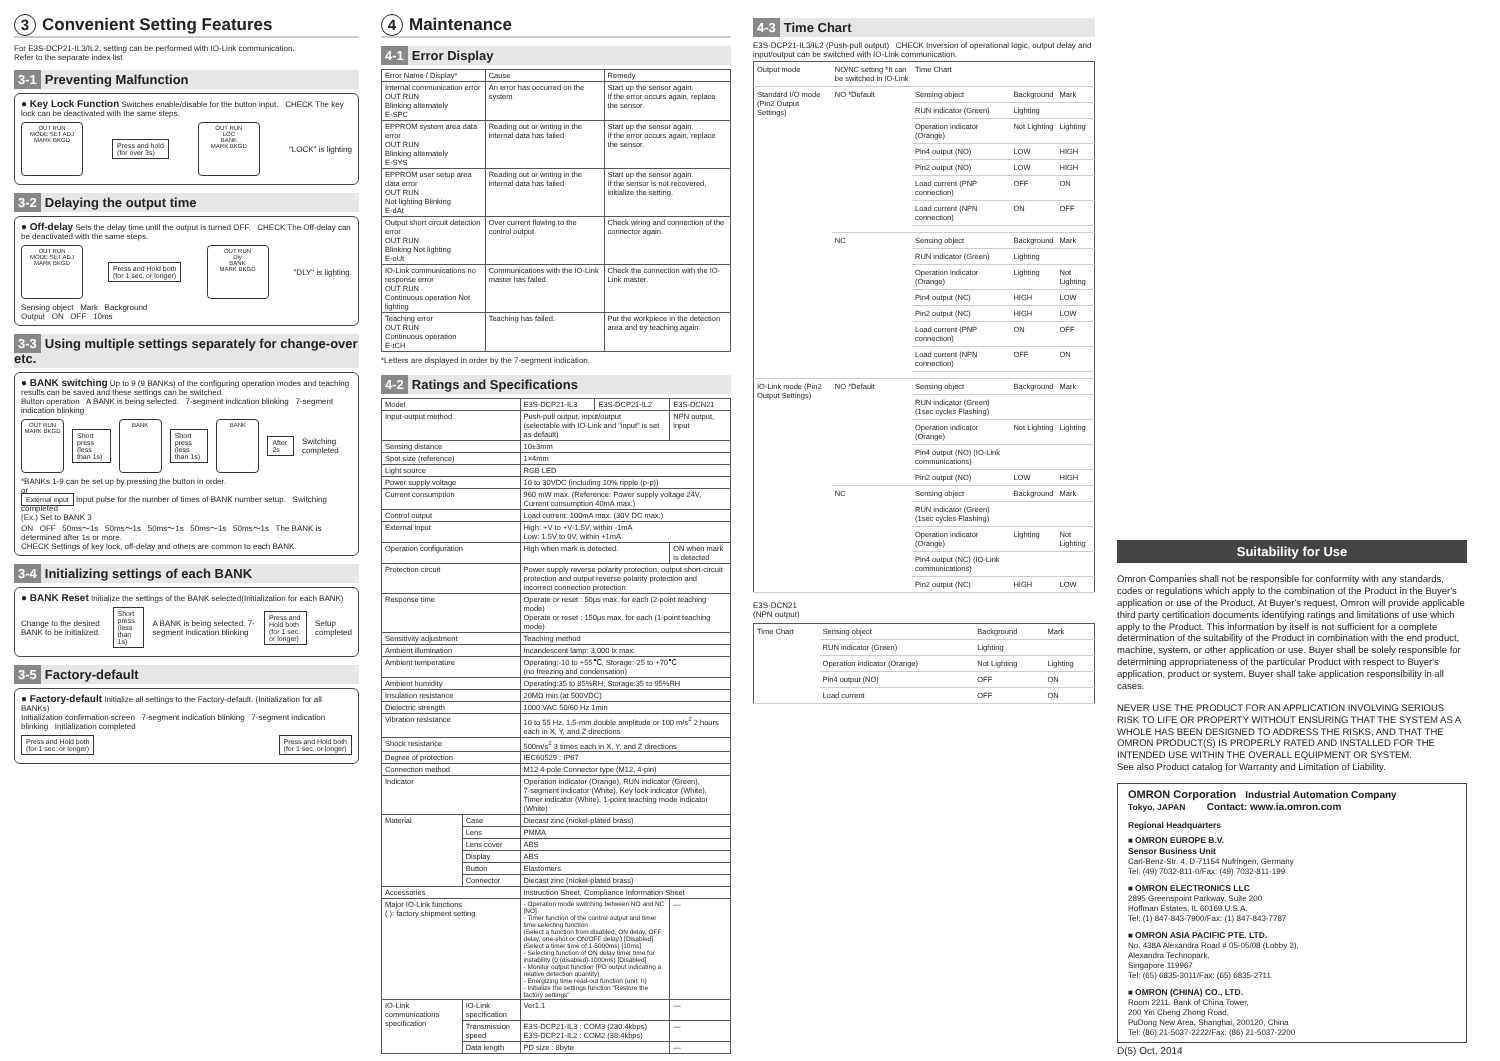3 Convenient Setting Features
For E3S-DCP21-IL3/IL2, setting can be performed with IO-Link communication.
Refer to the separate index list
3-1 Preventing Malfunction
● Key Lock Function Switches enable/disable for the button input. CHECK The key lock can be deactivated with the same steps.
OUT RUN
MODE SET ADJ
MARK BKGD
Press and hold
(for over 3s)
OUT RUN
LOC
BANK
MARK BKGD
"LOCK" is lighting
3-2 Delaying the output time
● Off-delay Sets the delay time until the output is turned OFF. CHECK The Off-delay can be deactivated with the same steps.
OUT RUN
MODE SET ADJ
MARK BKGD
Press and Hold both
(for 1 sec. or longer)
OUT RUN
Dly
BANK
MARK BKGD
"DLY" is lighting.
Sensing object Mark Background
Output ON OFF 10ms
3-3 Using multiple settings separately for change-over etc.
● BANK switching Up to 9 (9 BANKs) of the configuring operation modes and teaching results can be saved and these settings can be switched.
Button operation A BANK is being selected. 7-segment indication blinking 7-segment indication blinking
OUT RUN
MARK BKGD
Short press
(less than 1s)
BANK
Short press
(less than 1s)
BANK
After 2s Switching completed
*BANKs 1-9 can be set up by pressing the button in order.
or
External input Input pulse for the number of times of BANK number setup. Switching completed
(Ex.) Set to BANK 3
ON OFF 50ms～1s 50ms～1s 50ms～1s 50ms～1s 50ms～1s The BANK is determined after 1s or more.
CHECK Settings of key lock, off-delay and others are common to each BANK.
3-4 Initializing settings of each BANK
● BANK Reset Initialize the settings of the BANK selected(Initialization for each BANK)
Change to the desired BANK to be initialized.
Short press
(less than 1s)
A BANK is being selected. 7-segment indication blinking
Press and Hold both
(for 1 sec. or longer)
Setup completed
3-5 Factory-default
● Factory-default Initialize all settings to the Factory-default. (Initialization for all BANKs)
Initialization confirmation screen 7-segment indication blinking 7-segment indication blinking Initialization completed
Press and Hold both
(for 1 sec. or longer)
Press and Hold both
(for 1 sec. or longer)
4 Maintenance
4-1 Error Display
| Error Name / Display* | Cause | Remedy |
| --- | --- | --- |
| Internal communication error OUT RUN Blinking alternately E-SPC | An error has occurred on the system. | Start up the sensor again. If the error occurs again, replace the sensor. |
| EPPROM system area data error OUT RUN Blinking alternately E-SYS | Reading out or writing in the internal data has failed | Start up the sensor again. If the error occurs again, replace the sensor. |
| EPPROM user setup area data error OUT RUN Not lighting Blinking E-dAt | Reading out or writing in the internal data has failed | Start up the sensor again. If the sensor is not recovered, initialize the setting. |
| Output short circuit detection error OUT RUN Blinking Not lighting E-oUt | Over current flowing to the control output | Check wiring and connection of the connector again. |
| IO-Link communications no response error OUT RUN Continuous operation Not lighting | Communications with the IO-Link master has failed. | Check the connection with the IO-Link master. |
| Teaching error OUT RUN Continuous operation E-tCH | Teaching has failed. | Put the workpiece in the detection area and try teaching again. |
*Letters are displayed in order by the 7-segment indication.
4-2 Ratings and Specifications
| Model | | E3S-DCP21-IL3 | E3S-DCP21-IL2 | E3S-DCN21 |
| Input-output method | | Push-pull output, input/output (selectable with IO-Link and "input" is set as default) | | NPN output, input |
| Sensing distance | | 10±3mm | | |
| Spot size (reference) | | 1×4mm | | |
| Light source | | RGB LED | | |
| Power supply voltage | | 10 to 30VDC (including 10% ripple (p-p)) | | |
| Current consumption | | 960 mW max. (Reference: Power supply voltage 24V, Current consumption 40mA max.) | | |
| Control output | | Load current: 100mA max. (30V DC max.) | | |
| External input | | High: +V to +V-1.5V, within -1mA Low: 1.5V to 0V, within +1mA | | |
| Operation configuration | | High when mark is detected. | | ON when mark is detected |
| Protection circuit | | Power supply reverse polarity protection, output short-circuit protection and output reverse polarity protection and incorrect connection protection | | |
| Response time | | Operate or reset : 50μs max. for each (2-point teaching mode) Operate or reset : 150μs max. for each (1-point teaching mode) | | |
| Sensitivity adjustment | | Teaching method | | |
| Ambient illumination | | Incandescent lamp: 3,000 lx max. | | |
| Ambient temperature | | Operating:-10 to +55℃, Storage:-25 to +70℃ (no freezing and condensation) | | |
| Ambient humidity | | Operating:35 to 85%RH, Storage:35 to 95%RH | | |
| Insulation resistance | | 20MΩ min.(at 500VDC) | | |
| Dielectric strength | | 1000 VAC 50/60 Hz 1min | | |
| Vibration resistance | | 10 to 55 Hz, 1.5-mm double amplitude or 100 m/s<sup>2</sup> 2 hours each in X, Y, and Z directions | | |
| Shock resistance | | 500m/s<sup>2</sup> 3 times each in X, Y, and Z directions | | |
| Degree of protection | | IEC60529 : IP67 | | |
| Connection method | | M12 4-pole Connector type (M12, 4-pin) | | |
| Indicator | | Operation indicator (Orange), RUN indicator (Green), 7-segment indicator (White), Key lock indicator (White), Timer indicator (White), 1-point teaching mode indicator (White) | | |
| Material | Case | Diecast zinc (nickel-plated brass) | | |
| | Lens | PMMA | | |
| | Lens cover | ABS | | |
| | Display | ABS | | |
| | Button | Elastomers | | |
| | Connector | Diecast zinc (nickel-plated brass) | | |
| Accessories | | Instruction Sheet, Compliance Information Sheet | | |
| Major IO-Link functions ( ): factory shipment setting | | - Operation mode switching between NO and NC [NO] - Timer function of the control output and timer time selecting function (Select a function from disabled, ON delay, OFF delay, one-shot or ON/OFF delay.) [Disabled] (Select a timer time of 1-5000ms) [10ms] - Selecting function of ON delay timer time for instability (0 (disabled)-1000ms) [Disabled] - Monitor output function (PD output indicating a relative detection quantity) - Energizing time read-out function (unit: h) - Initialize the settings function "Restore the factory settings" | | — |
| IO-Link communications specification | IO-Link specification | Ver1.1 | | — |
| | Transmission speed | E3S-DCP21-IL3 : COM3 (230.4kbps) E3S-DCP21-IL2 : COM2 (38.4kbps) | | — |
| | Data length | PD size : 8byte | | — |
4-3 Time Chart
E3S-DCP21-IL3/IL2 (Push-pull output) CHECK Inversion of operational logic, output delay and input/output can be switched with IO-Link communication.
| Output mode | NO/NC setting *It can be switched in IO-Link | Time Chart | | |
| Standard I/O mode (Pin2 Output Settings) | NO *Default | Sensing object | Background | Mark |
| | | RUN indicator (Green) | Lighting | |
| | | Operation indicator (Orange) | Not Lighting | Lighting |
| | | Pin4 output (NO) | LOW | HIGH |
| | | Pin2 output (NO) | LOW | HIGH |
| | | Load current (PNP connection) | OFF | ON |
| | | Load current (NPN connection) | ON | OFF |
| | NC | Sensing object | Background | Mark |
| | | RUN indicator (Green) | Lighting | |
| | | Operation indicator (Orange) | Lighting | Not Lighting |
| | | Pin4 output (NC) | HIGH | LOW |
| | | Pin2 output (NC) | HIGH | LOW |
| | | Load current (PNP connection) | ON | OFF |
| | | Load current (NPN connection) | OFF | ON |
| IO-Link mode (Pin2 Output Settings) | NO *Default | Sensing object | Background | Mark |
| | | RUN indicator (Green) (1sec cycles Flashing) | | |
| | | Operation indicator (Orange) | Not Lighting | Lighting |
| | | Pin4 output (NO) (IO-Link communications) | | |
| | | Pin2 output (NO) | LOW | HIGH |
| | NC | Sensing object | Background | Mark |
| | | RUN indicator (Green) (1sec cycles Flashing) | | |
| | | Operation indicator (Orange) | Lighting | Not Lighting |
| | | Pin4 output (NC) (IO-Link communications) | | |
| | | Pin2 output (NC) | HIGH | LOW |
E3S-DCN21
(NPN output)
| Time Chart | Sensing object | Background | Mark |
| | RUN indicator (Green) | Lighting | |
| | Operation indicator (Orange) | Not Lighting | Lighting |
| | Pin4 output (NO) | OFF | ON |
| | Load current | OFF | ON |
Suitability for Use
Omron Companies shall not be responsible for conformity with any standards, codes or regulations which apply to the combination of the Product in the Buyer's application or use of the Product. At Buyer's request, Omron will provide applicable third party certification documents identifying ratings and limitations of use which apply to the Product. This information by itself is not sufficient for a complete determination of the suitability of the Product in combination with the end product, machine, system, or other application or use. Buyer shall be solely responsible for determining appropriateness of the particular Product with respect to Buyer's application, product or system. Buyer shall take application responsibility in all cases.
NEVER USE THE PRODUCT FOR AN APPLICATION INVOLVING SERIOUS RISK TO LIFE OR PROPERTY WITHOUT ENSURING THAT THE SYSTEM AS A WHOLE HAS BEEN DESIGNED TO ADDRESS THE RISKS, AND THAT THE OMRON PRODUCT(S) IS PROPERLY RATED AND INSTALLED FOR THE INTENDED USE WITHIN THE OVERALL EQUIPMENT OR SYSTEM.
See also Product catalog for Warranty and Limitation of Liability.
OMRON Corporation Industrial Automation Company
Tokyo, JAPAN Contact: www.ia.omron.com
Regional Headquarters
■ OMRON EUROPE B.V.
Sensor Business Unit
Carl-Benz-Str. 4, D-71154 Nufringen, Germany
Tel: (49) 7032-811-0/Fax: (49) 7032-811-199
■ OMRON ELECTRONICS LLC
2895 Greenspoint Parkway, Suite 200
Hoffman Estates, IL 60169 U.S.A.
Tel: (1) 847-843-7900/Fax: (1) 847-843-7787
■ OMRON ASIA PACIFIC PTE. LTD.
No. 438A Alexandra Road # 05-05/08 (Lobby 2),
Alexandra Technopark,
Singapore 119967
Tel: (65) 6835-3011/Fax: (65) 6835-2711
■ OMRON (CHINA) CO., LTD.
Room 2211, Bank of China Tower,
200 Yin Cheng Zhong Road,
PuDong New Area, Shanghai, 200120, China
Tel: (86) 21-5037-2222/Fax: (86) 21-5037-2200
D(5) Oct, 2014